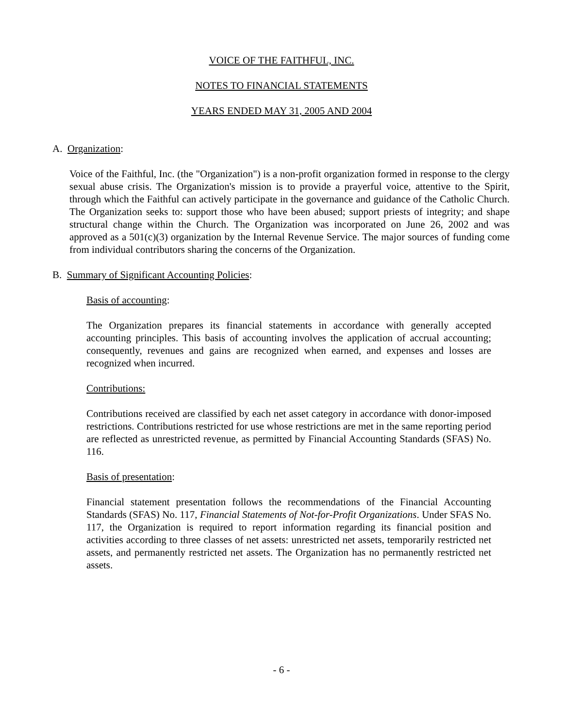VOICE OF THE FAITHFUL, INC.
NOTES TO FINANCIAL STATEMENTS
YEARS ENDED MAY 31, 2005 AND 2004
A. Organization:
Voice of the Faithful, Inc. (the "Organization") is a non-profit organization formed in response to the clergy sexual abuse crisis. The Organization's mission is to provide a prayerful voice, attentive to the Spirit, through which the Faithful can actively participate in the governance and guidance of the Catholic Church. The Organization seeks to: support those who have been abused; support priests of integrity; and shape structural change within the Church. The Organization was incorporated on June 26, 2002 and was approved as a 501(c)(3) organization by the Internal Revenue Service. The major sources of funding come from individual contributors sharing the concerns of the Organization.
B. Summary of Significant Accounting Policies:
Basis of accounting:
The Organization prepares its financial statements in accordance with generally accepted accounting principles. This basis of accounting involves the application of accrual accounting; consequently, revenues and gains are recognized when earned, and expenses and losses are recognized when incurred.
Contributions:
Contributions received are classified by each net asset category in accordance with donor-imposed restrictions. Contributions restricted for use whose restrictions are met in the same reporting period are reflected as unrestricted revenue, as permitted by Financial Accounting Standards (SFAS) No. 116.
Basis of presentation:
Financial statement presentation follows the recommendations of the Financial Accounting Standards (SFAS) No. 117, Financial Statements of Not-for-Profit Organizations. Under SFAS No. 117, the Organization is required to report information regarding its financial position and activities according to three classes of net assets: unrestricted net assets, temporarily restricted net assets, and permanently restricted net assets. The Organization has no permanently restricted net assets.
- 6 -